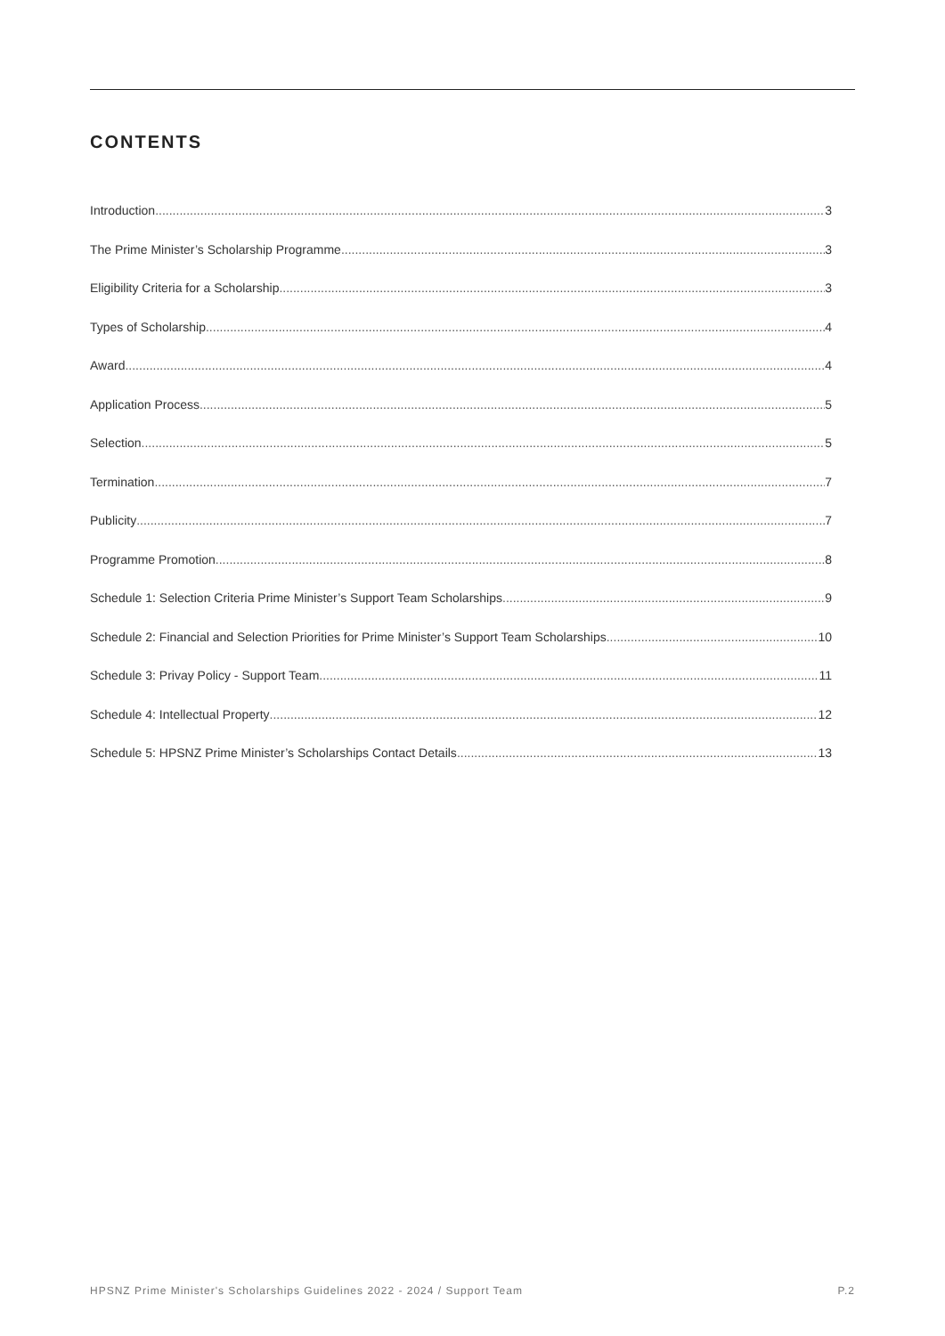CONTENTS
Introduction 3
The Prime Minister’s Scholarship Programme 3
Eligibility Criteria for a Scholarship 3
Types of Scholarship 4
Award 4
Application Process 5
Selection 5
Termination 7
Publicity 7
Programme Promotion 8
Schedule 1: Selection Criteria Prime Minister’s Support Team Scholarships 9
Schedule 2: Financial and Selection Priorities for Prime Minister’s Support Team Scholarships 10
Schedule 3: Privay Policy - Support Team 11
Schedule 4: Intellectual Property 12
Schedule 5: HPSNZ Prime Minister’s Scholarships Contact Details 13
HPSNZ Prime Minister's Scholarships Guidelines 2022 - 2024 / Support Team P.2